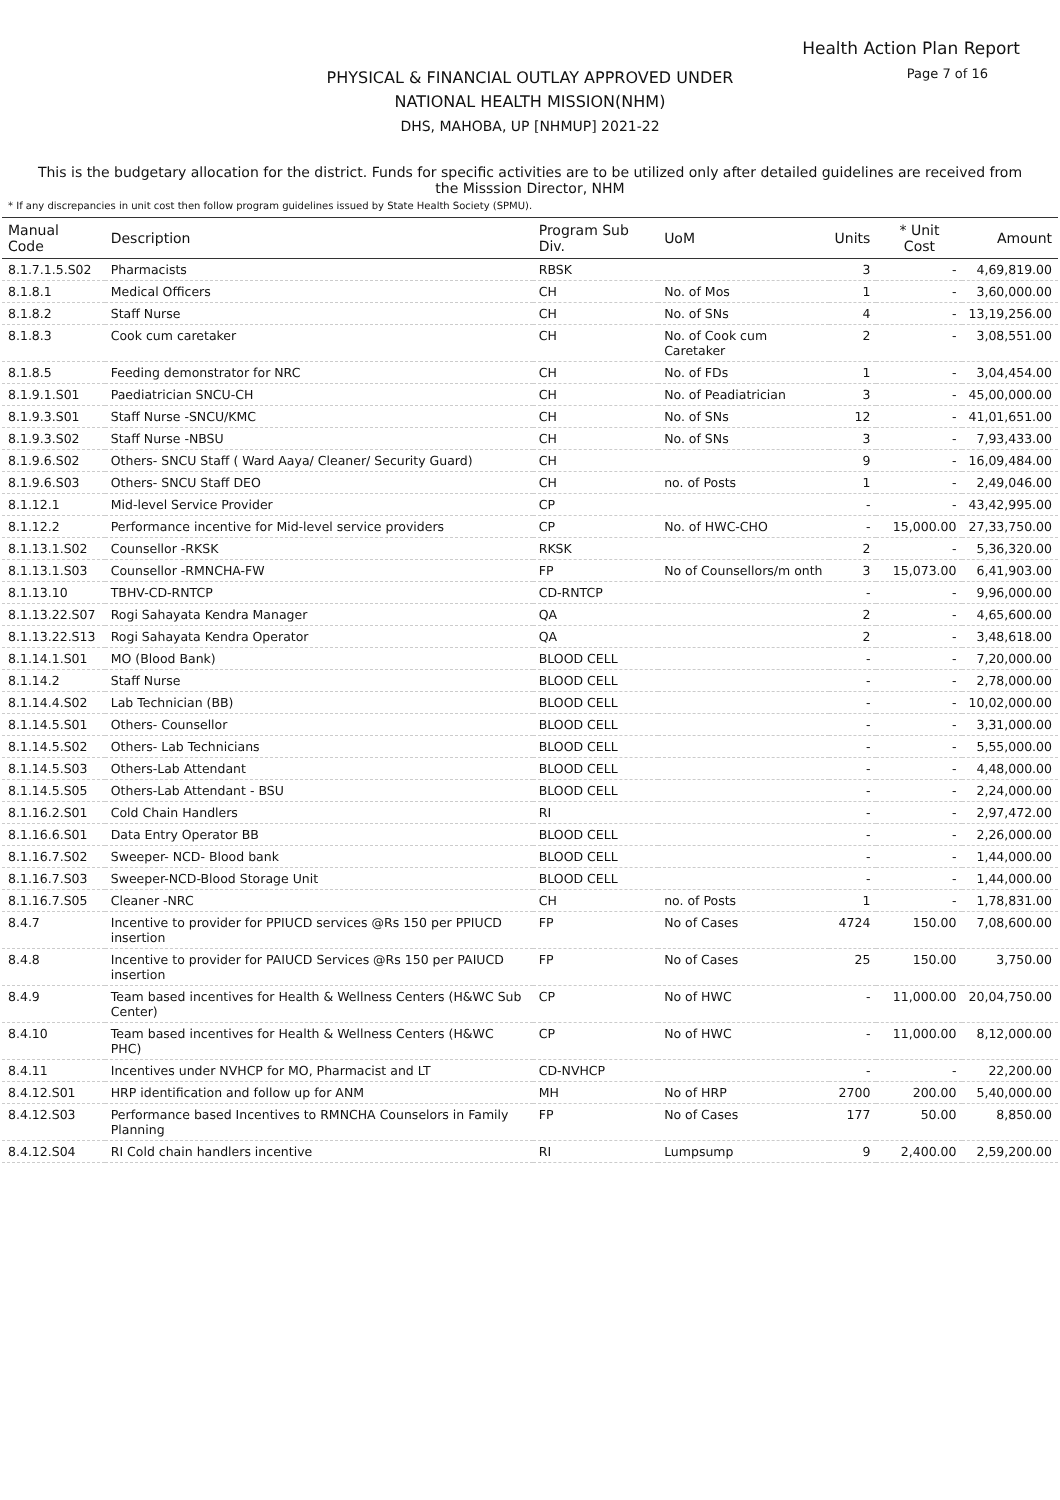Health Action Plan Report
Page 7 of 16
PHYSICAL & FINANCIAL OUTLAY APPROVED UNDER
NATIONAL HEALTH MISSION(NHM)
DHS, MAHOBA, UP [NHMUP] 2021-22
This is the budgetary allocation for the district. Funds for specific activities are to be utilized only after detailed guidelines are received from the Misssion Director, NHM
* If any discrepancies in unit cost then follow program guidelines issued by State Health Society (SPMU).
| Manual Code | Description | Program Sub Div. | UoM | Units | * Unit Cost | Amount |
| --- | --- | --- | --- | --- | --- | --- |
| 8.1.7.1.5.S02 | Pharmacists | RBSK | | 3 | - | 4,69,819.00 |
| 8.1.8.1 | Medical Officers | CH | No. of Mos | 1 | - | 3,60,000.00 |
| 8.1.8.2 | Staff Nurse | CH | No. of SNs | 4 | - | 13,19,256.00 |
| 8.1.8.3 | Cook cum caretaker | CH | No. of Cook cum Caretaker | 2 | - | 3,08,551.00 |
| 8.1.8.5 | Feeding demonstrator for NRC | CH | No. of FDs | 1 | - | 3,04,454.00 |
| 8.1.9.1.S01 | Paediatrician SNCU-CH | CH | No. of Peadiatrician | 3 | - | 45,00,000.00 |
| 8.1.9.3.S01 | Staff Nurse -SNCU/KMC | CH | No. of SNs | 12 | - | 41,01,651.00 |
| 8.1.9.3.S02 | Staff Nurse -NBSU | CH | No. of SNs | 3 | - | 7,93,433.00 |
| 8.1.9.6.S02 | Others- SNCU Staff ( Ward Aaya/ Cleaner/ Security Guard) | CH | | 9 | - | 16,09,484.00 |
| 8.1.9.6.S03 | Others- SNCU Staff DEO | CH | no. of Posts | 1 | - | 2,49,046.00 |
| 8.1.12.1 | Mid-level Service Provider | CP | | - | - | 43,42,995.00 |
| 8.1.12.2 | Performance incentive for Mid-level service providers | CP | No. of HWC-CHO | - | 15,000.00 | 27,33,750.00 |
| 8.1.13.1.S02 | Counsellor -RKSK | RKSK | | 2 | - | 5,36,320.00 |
| 8.1.13.1.S03 | Counsellor -RMNCHA-FW | FP | No of Counsellors/m onth | 3 | 15,073.00 | 6,41,903.00 |
| 8.1.13.10 | TBHV-CD-RNTCP | CD-RNTCP | | - | - | 9,96,000.00 |
| 8.1.13.22.S07 | Rogi Sahayata Kendra Manager | QA | | 2 | - | 4,65,600.00 |
| 8.1.13.22.S13 | Rogi Sahayata Kendra Operator | QA | | 2 | - | 3,48,618.00 |
| 8.1.14.1.S01 | MO (Blood Bank) | BLOOD CELL | | - | - | 7,20,000.00 |
| 8.1.14.2 | Staff Nurse | BLOOD CELL | | - | - | 2,78,000.00 |
| 8.1.14.4.S02 | Lab Technician (BB) | BLOOD CELL | | - | - | 10,02,000.00 |
| 8.1.14.5.S01 | Others- Counsellor | BLOOD CELL | | - | - | 3,31,000.00 |
| 8.1.14.5.S02 | Others- Lab Technicians | BLOOD CELL | | - | - | 5,55,000.00 |
| 8.1.14.5.S03 | Others-Lab Attendant | BLOOD CELL | | - | - | 4,48,000.00 |
| 8.1.14.5.S05 | Others-Lab Attendant - BSU | BLOOD CELL | | - | - | 2,24,000.00 |
| 8.1.16.2.S01 | Cold Chain Handlers | RI | | - | - | 2,97,472.00 |
| 8.1.16.6.S01 | Data Entry Operator BB | BLOOD CELL | | - | - | 2,26,000.00 |
| 8.1.16.7.S02 | Sweeper- NCD- Blood bank | BLOOD CELL | | - | - | 1,44,000.00 |
| 8.1.16.7.S03 | Sweeper-NCD-Blood Storage Unit | BLOOD CELL | | - | - | 1,44,000.00 |
| 8.1.16.7.S05 | Cleaner -NRC | CH | no. of Posts | 1 | - | 1,78,831.00 |
| 8.4.7 | Incentive to provider for PPIUCD services @Rs 150 per PPIUCD insertion | FP | No of Cases | 4724 | 150.00 | 7,08,600.00 |
| 8.4.8 | Incentive to provider for PAIUCD Services @Rs 150 per PAIUCD insertion | FP | No of Cases | 25 | 150.00 | 3,750.00 |
| 8.4.9 | Team based incentives for Health & Wellness Centers (H&WC Sub Center) | CP | No of HWC | - | 11,000.00 | 20,04,750.00 |
| 8.4.10 | Team based incentives for Health & Wellness Centers (H&WC PHC) | CP | No of HWC | - | 11,000.00 | 8,12,000.00 |
| 8.4.11 | Incentives under NVHCP for MO, Pharmacist and LT | CD-NVHCP | | - | - | 22,200.00 |
| 8.4.12.S01 | HRP identification and follow up for ANM | MH | No of HRP | 2700 | 200.00 | 5,40,000.00 |
| 8.4.12.S03 | Performance based Incentives to RMNCHA Counselors in Family Planning | FP | No of Cases | 177 | 50.00 | 8,850.00 |
| 8.4.12.S04 | RI Cold chain handlers incentive | RI | Lumpsump | 9 | 2,400.00 | 2,59,200.00 |